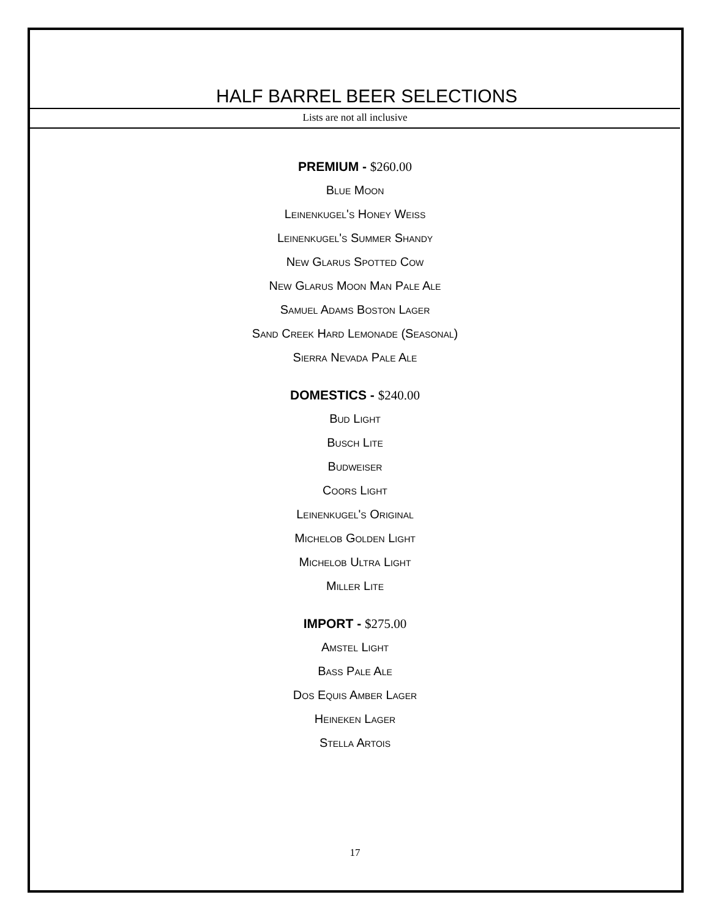HALF BARREL BEER SELECTIONS
Lists are not all inclusive
PREMIUM - $260.00
Blue Moon
Leinenkugel's Honey Weiss
Leinenkugel's Summer Shandy
New Glarus Spotted Cow
New Glarus Moon Man Pale Ale
Samuel Adams Boston Lager
Sand Creek Hard Lemonade (Seasonal)
Sierra Nevada Pale Ale
DOMESTICS - $240.00
Bud Light
Busch Lite
Budweiser
Coors Light
Leinenkugel's Original
Michelob Golden Light
Michelob Ultra Light
Miller Lite
IMPORT - $275.00
Amstel Light
Bass Pale Ale
Dos Equis Amber Lager
Heineken Lager
Stella Artois
17